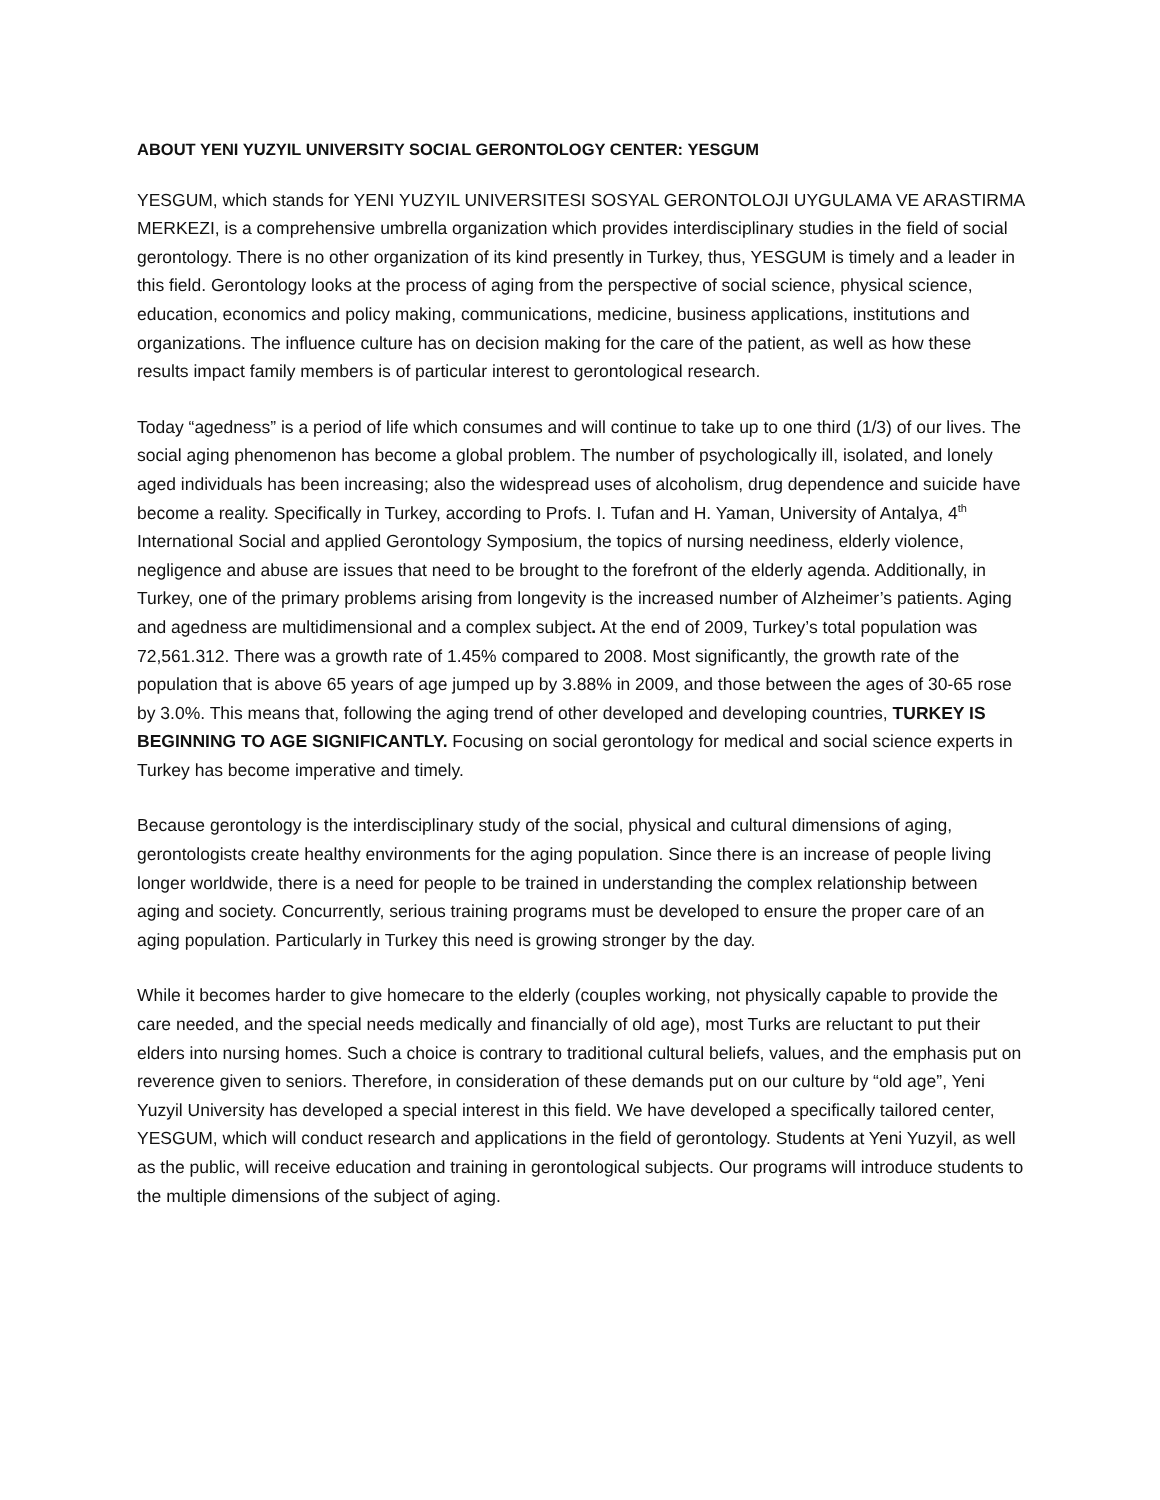ABOUT YENI YUZYIL UNIVERSITY SOCIAL GERONTOLOGY CENTER: YESGUM
YESGUM, which stands for YENI YUZYIL UNIVERSITESI SOSYAL GERONTOLOJI UYGULAMA VE ARASTIRMA MERKEZI, is a comprehensive umbrella organization which provides interdisciplinary studies in the field of social gerontology. There is no other organization of its kind presently in Turkey, thus, YESGUM is timely and a leader in this field. Gerontology looks at the process of aging from the perspective of social science, physical science, education, economics and policy making, communications, medicine, business applications, institutions and organizations. The influence culture has on decision making for the care of the patient, as well as how these results impact family members is of particular interest to gerontological research.
Today “agedness” is a period of life which consumes and will continue to take up to one third (1/3) of our lives. The social aging phenomenon has become a global problem. The number of psychologically ill, isolated, and lonely aged individuals has been increasing; also the widespread uses of alcoholism, drug dependence and suicide have become a reality. Specifically in Turkey, according to Profs. I. Tufan and H. Yaman, University of Antalya, 4<sup>th</sup> International Social and applied Gerontology Symposium, the topics of nursing neediness, elderly violence, negligence and abuse are issues that need to be brought to the forefront of the elderly agenda. Additionally, in Turkey, one of the primary problems arising from longevity is the increased number of Alzheimer’s patients. Aging and agedness are multidimensional and a complex subject. At the end of 2009, Turkey’s total population was 72,561.312. There was a growth rate of 1.45% compared to 2008. Most significantly, the growth rate of the population that is above 65 years of age jumped up by 3.88% in 2009, and those between the ages of 30-65 rose by 3.0%. This means that, following the aging trend of other developed and developing countries, TURKEY IS BEGINNING TO AGE SIGNIFICANTLY. Focusing on social gerontology for medical and social science experts in Turkey has become imperative and timely.
Because gerontology is the interdisciplinary study of the social, physical and cultural dimensions of aging, gerontologists create healthy environments for the aging population. Since there is an increase of people living longer worldwide, there is a need for people to be trained in understanding the complex relationship between aging and society. Concurrently, serious training programs must be developed to ensure the proper care of an aging population. Particularly in Turkey this need is growing stronger by the day.
While it becomes harder to give homecare to the elderly (couples working, not physically capable to provide the care needed, and the special needs medically and financially of old age), most Turks are reluctant to put their elders into nursing homes. Such a choice is contrary to traditional cultural beliefs, values, and the emphasis put on reverence given to seniors. Therefore, in consideration of these demands put on our culture by “old age”, Yeni Yuzyil University has developed a special interest in this field. We have developed a specifically tailored center, YESGUM, which will conduct research and applications in the field of gerontology. Students at Yeni Yuzyil, as well as the public, will receive education and training in gerontological subjects. Our programs will introduce students to the multiple dimensions of the subject of aging.